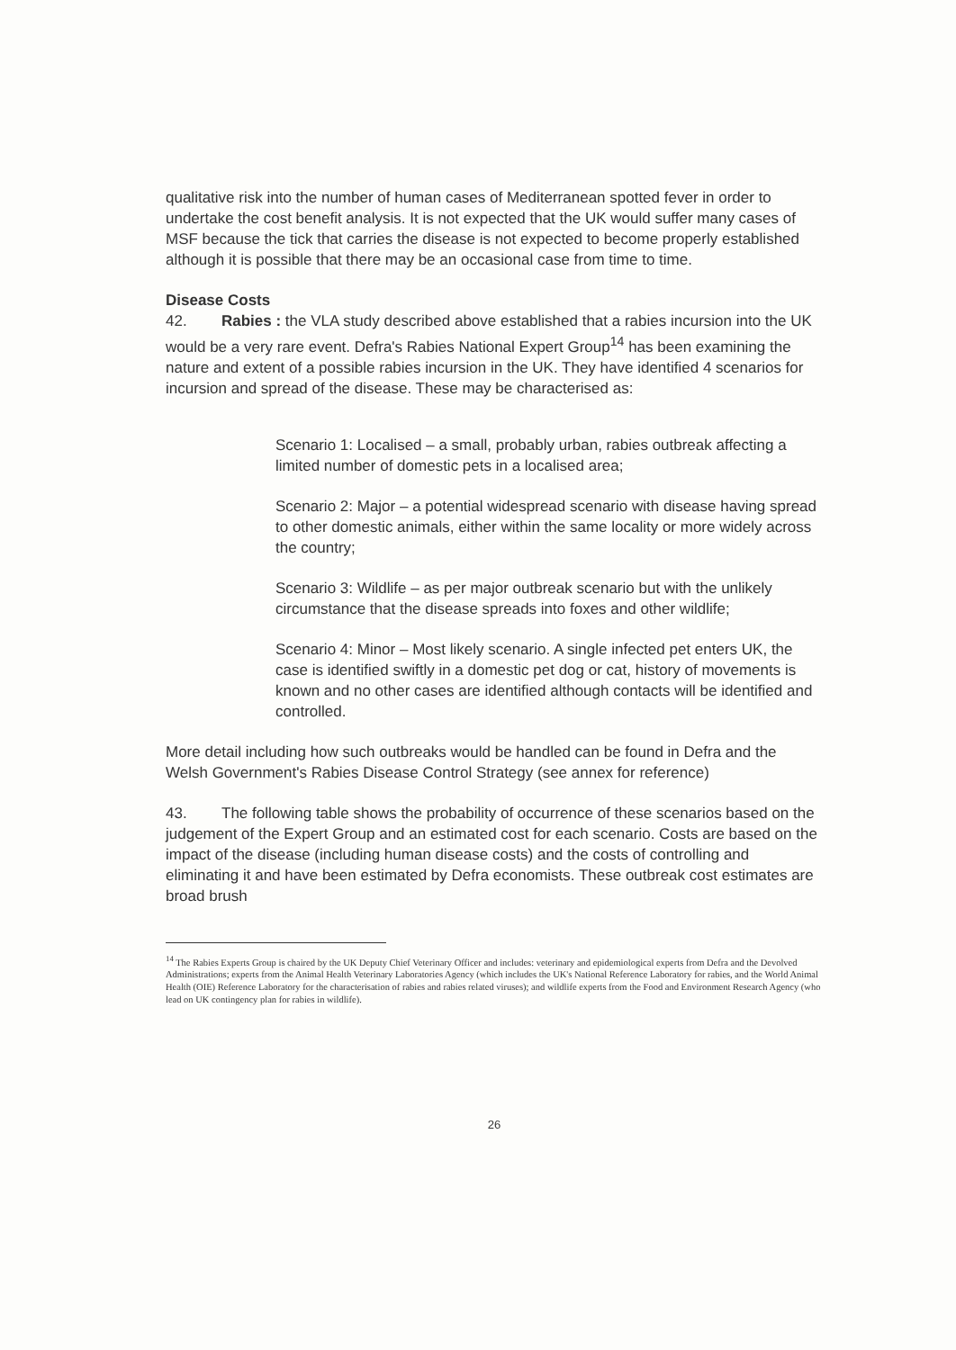qualitative risk into the number of human cases of Mediterranean spotted fever in order to undertake the cost benefit analysis. It is not expected that the UK would suffer many cases of MSF because the tick that carries the disease is not expected to become properly established although it is possible that there may be an occasional case from time to time.
Disease Costs
42. Rabies : the VLA study described above established that a rabies incursion into the UK would be a very rare event. Defra's Rabies National Expert Group<sup>14</sup> has been examining the nature and extent of a possible rabies incursion in the UK. They have identified 4 scenarios for incursion and spread of the disease. These may be characterised as:
Scenario 1: Localised – a small, probably urban, rabies outbreak affecting a limited number of domestic pets in a localised area;
Scenario 2: Major – a potential widespread scenario with disease having spread to other domestic animals, either within the same locality or more widely across the country;
Scenario 3: Wildlife – as per major outbreak scenario but with the unlikely circumstance that the disease spreads into foxes and other wildlife;
Scenario 4: Minor – Most likely scenario. A single infected pet enters UK, the case is identified swiftly in a domestic pet dog or cat, history of movements is known and no other cases are identified although contacts will be identified and controlled.
More detail including how such outbreaks would be handled can be found in Defra and the Welsh Government's Rabies Disease Control Strategy (see annex for reference)
43. The following table shows the probability of occurrence of these scenarios based on the judgement of the Expert Group and an estimated cost for each scenario. Costs are based on the impact of the disease (including human disease costs) and the costs of controlling and eliminating it and have been estimated by Defra economists. These outbreak cost estimates are broad brush
<sup>14</sup> The Rabies Experts Group is chaired by the UK Deputy Chief Veterinary Officer and includes: veterinary and epidemiological experts from Defra and the Devolved Administrations; experts from the Animal Health Veterinary Laboratories Agency (which includes the UK's National Reference Laboratory for rabies, and the World Animal Health (OIE) Reference Laboratory for the characterisation of rabies and rabies related viruses); and wildlife experts from the Food and Environment Research Agency (who lead on UK contingency plan for rabies in wildlife).
26